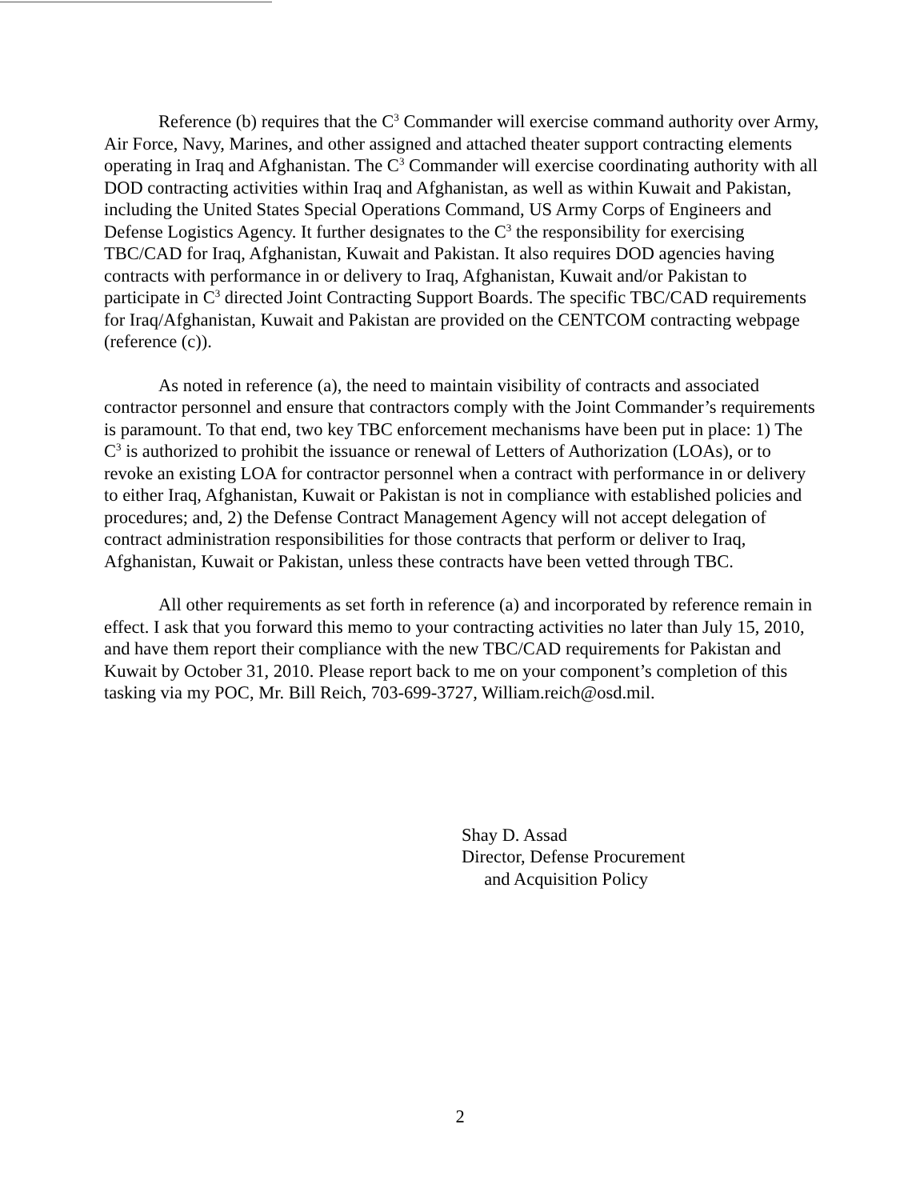Reference (b) requires that the C<sup>3</sup> Commander will exercise command authority over Army, Air Force, Navy, Marines, and other assigned and attached theater support contracting elements operating in Iraq and Afghanistan. The C<sup>3</sup> Commander will exercise coordinating authority with all DOD contracting activities within Iraq and Afghanistan, as well as within Kuwait and Pakistan, including the United States Special Operations Command, US Army Corps of Engineers and Defense Logistics Agency. It further designates to the C<sup>3</sup> the responsibility for exercising TBC/CAD for Iraq, Afghanistan, Kuwait and Pakistan. It also requires DOD agencies having contracts with performance in or delivery to Iraq, Afghanistan, Kuwait and/or Pakistan to participate in C<sup>3</sup> directed Joint Contracting Support Boards. The specific TBC/CAD requirements for Iraq/Afghanistan, Kuwait and Pakistan are provided on the CENTCOM contracting webpage (reference (c)).
As noted in reference (a), the need to maintain visibility of contracts and associated contractor personnel and ensure that contractors comply with the Joint Commander’s requirements is paramount. To that end, two key TBC enforcement mechanisms have been put in place: 1) The C<sup>3</sup> is authorized to prohibit the issuance or renewal of Letters of Authorization (LOAs), or to revoke an existing LOA for contractor personnel when a contract with performance in or delivery to either Iraq, Afghanistan, Kuwait or Pakistan is not in compliance with established policies and procedures; and, 2) the Defense Contract Management Agency will not accept delegation of contract administration responsibilities for those contracts that perform or deliver to Iraq, Afghanistan, Kuwait or Pakistan, unless these contracts have been vetted through TBC.
All other requirements as set forth in reference (a) and incorporated by reference remain in effect. I ask that you forward this memo to your contracting activities no later than July 15, 2010, and have them report their compliance with the new TBC/CAD requirements for Pakistan and Kuwait by October 31, 2010. Please report back to me on your component’s completion of this tasking via my POC, Mr. Bill Reich, 703-699-3727, William.reich@osd.mil.
Shay D. Assad
Director, Defense Procurement
and Acquisition Policy
2